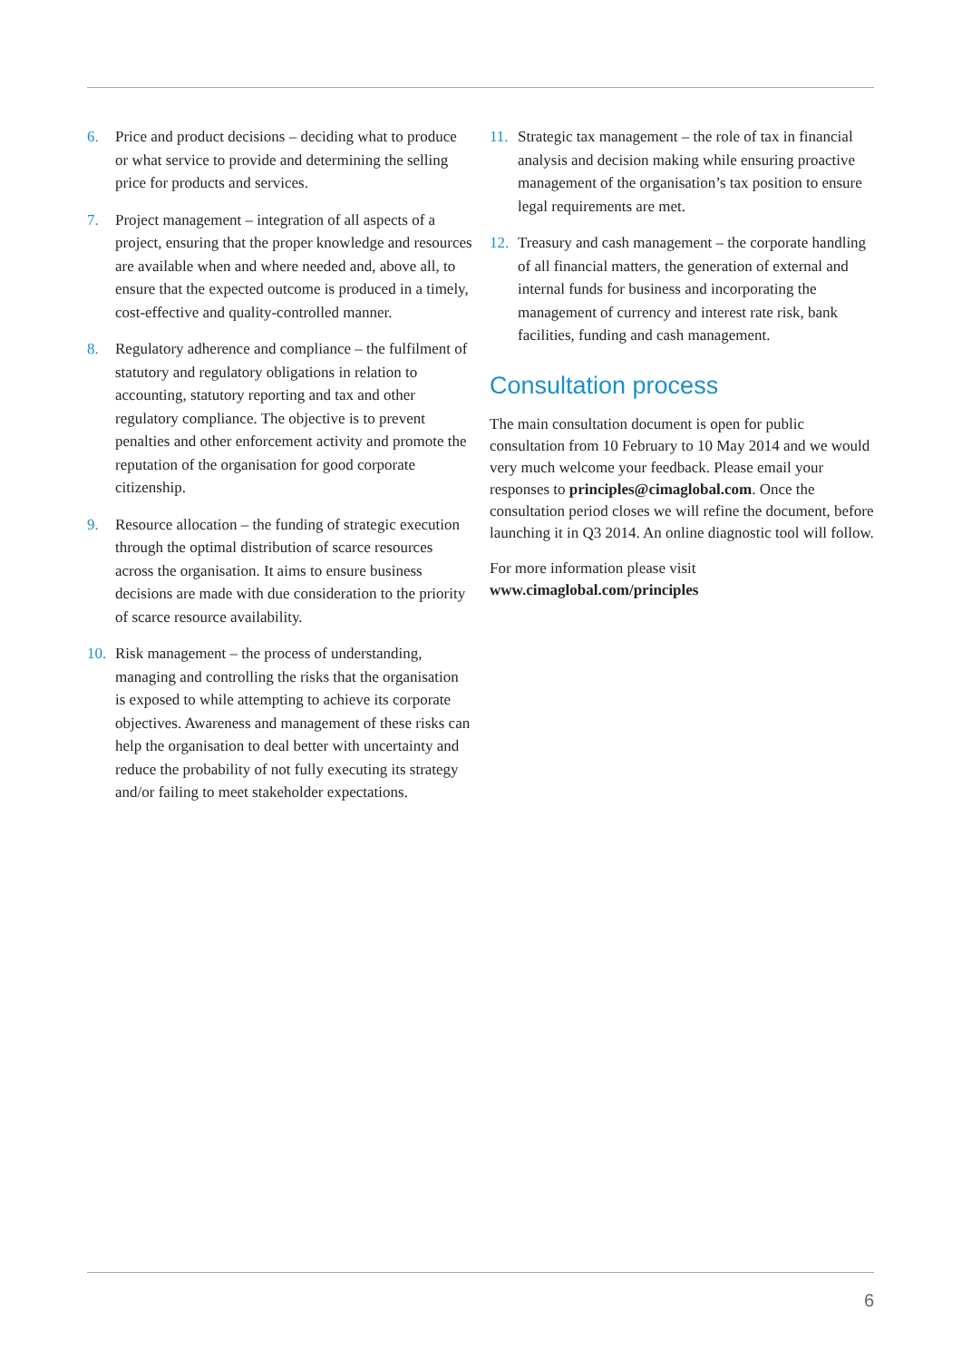6. Price and product decisions – deciding what to produce or what service to provide and determining the selling price for products and services.
7. Project management – integration of all aspects of a project, ensuring that the proper knowledge and resources are available when and where needed and, above all, to ensure that the expected outcome is produced in a timely, cost-effective and quality-controlled manner.
8. Regulatory adherence and compliance – the fulfilment of statutory and regulatory obligations in relation to accounting, statutory reporting and tax and other regulatory compliance. The objective is to prevent penalties and other enforcement activity and promote the reputation of the organisation for good corporate citizenship.
9. Resource allocation – the funding of strategic execution through the optimal distribution of scarce resources across the organisation. It aims to ensure business decisions are made with due consideration to the priority of scarce resource availability.
10. Risk management – the process of understanding, managing and controlling the risks that the organisation is exposed to while attempting to achieve its corporate objectives. Awareness and management of these risks can help the organisation to deal better with uncertainty and reduce the probability of not fully executing its strategy and/or failing to meet stakeholder expectations.
11. Strategic tax management – the role of tax in financial analysis and decision making while ensuring proactive management of the organisation’s tax position to ensure legal requirements are met.
12. Treasury and cash management – the corporate handling of all financial matters, the generation of external and internal funds for business and incorporating the management of currency and interest rate risk, bank facilities, funding and cash management.
Consultation process
The main consultation document is open for public consultation from 10 February to 10 May 2014 and we would very much welcome your feedback. Please email your responses to principles@cimaglobal.com. Once the consultation period closes we will refine the document, before launching it in Q3 2014. An online diagnostic tool will follow.
For more information please visit
www.cimaglobal.com/principles
6